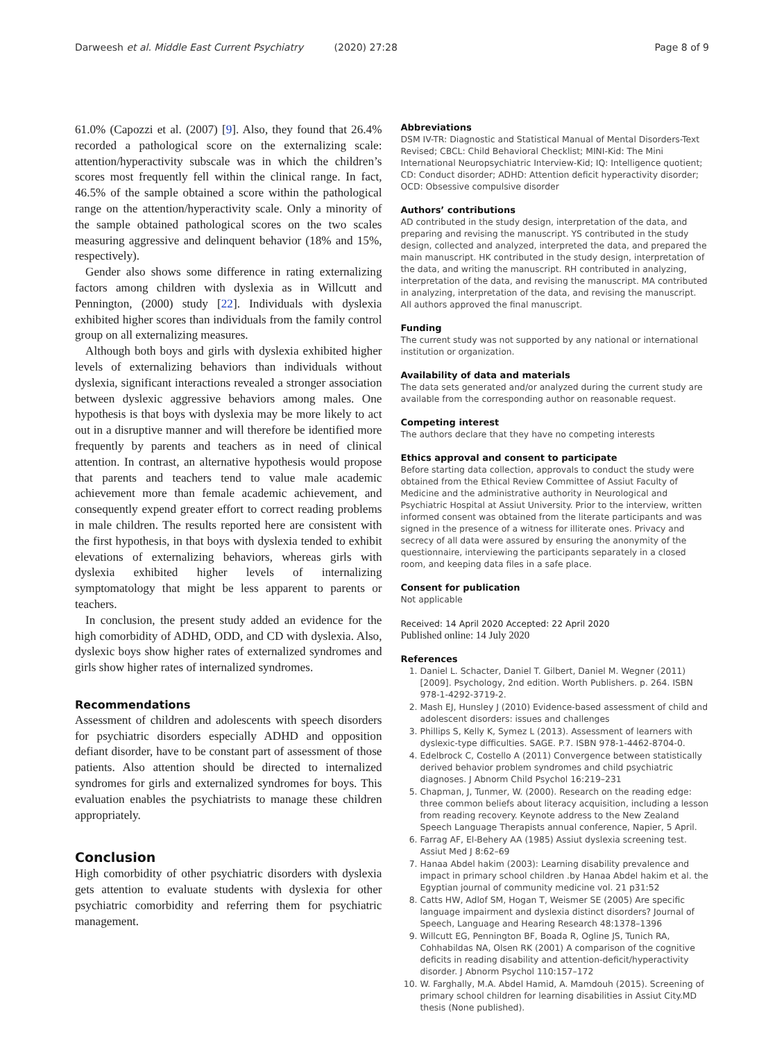Darweesh et al. Middle East Current Psychiatry (2020) 27:28
Page 8 of 9
61.0% (Capozzi et al. (2007) [9]. Also, they found that 26.4% recorded a pathological score on the externalizing scale: attention/hyperactivity subscale was in which the children’s scores most frequently fell within the clinical range. In fact, 46.5% of the sample obtained a score within the pathological range on the attention/hyperactivity scale. Only a minority of the sample obtained pathological scores on the two scales measuring aggressive and delinquent behavior (18% and 15%, respectively).
Gender also shows some difference in rating externalizing factors among children with dyslexia as in Willcutt and Pennington, (2000) study [22]. Individuals with dyslexia exhibited higher scores than individuals from the family control group on all externalizing measures.
Although both boys and girls with dyslexia exhibited higher levels of externalizing behaviors than individuals without dyslexia, significant interactions revealed a stronger association between dyslexic aggressive behaviors among males. One hypothesis is that boys with dyslexia may be more likely to act out in a disruptive manner and will therefore be identified more frequently by parents and teachers as in need of clinical attention. In contrast, an alternative hypothesis would propose that parents and teachers tend to value male academic achievement more than female academic achievement, and consequently expend greater effort to correct reading problems in male children. The results reported here are consistent with the first hypothesis, in that boys with dyslexia tended to exhibit elevations of externalizing behaviors, whereas girls with dyslexia exhibited higher levels of internalizing symptomatology that might be less apparent to parents or teachers.
In conclusion, the present study added an evidence for the high comorbidity of ADHD, ODD, and CD with dyslexia. Also, dyslexic boys show higher rates of externalized syndromes and girls show higher rates of internalized syndromes.
Recommendations
Assessment of children and adolescents with speech disorders for psychiatric disorders especially ADHD and opposition defiant disorder, have to be constant part of assessment of those patients. Also attention should be directed to internalized syndromes for girls and externalized syndromes for boys. This evaluation enables the psychiatrists to manage these children appropriately.
Conclusion
High comorbidity of other psychiatric disorders with dyslexia gets attention to evaluate students with dyslexia for other psychiatric comorbidity and referring them for psychiatric management.
Abbreviations
DSM IV-TR: Diagnostic and Statistical Manual of Mental Disorders-Text Revised; CBCL: Child Behavioral Checklist; MINI-Kid: The Mini International Neuropsychiatric Interview-Kid; IQ: Intelligence quotient; CD: Conduct disorder; ADHD: Attention deficit hyperactivity disorder; OCD: Obsessive compulsive disorder
Authors’ contributions
AD contributed in the study design, interpretation of the data, and preparing and revising the manuscript. YS contributed in the study design, collected and analyzed, interpreted the data, and prepared the main manuscript. HK contributed in the study design, interpretation of the data, and writing the manuscript. RH contributed in analyzing, interpretation of the data, and revising the manuscript. MA contributed in analyzing, interpretation of the data, and revising the manuscript. All authors approved the final manuscript.
Funding
The current study was not supported by any national or international institution or organization.
Availability of data and materials
The data sets generated and/or analyzed during the current study are available from the corresponding author on reasonable request.
Competing interest
The authors declare that they have no competing interests
Ethics approval and consent to participate
Before starting data collection, approvals to conduct the study were obtained from the Ethical Review Committee of Assiut Faculty of Medicine and the administrative authority in Neurological and Psychiatric Hospital at Assiut University. Prior to the interview, written informed consent was obtained from the literate participants and was signed in the presence of a witness for illiterate ones. Privacy and secrecy of all data were assured by ensuring the anonymity of the questionnaire, interviewing the participants separately in a closed room, and keeping data files in a safe place.
Consent for publication
Not applicable
Received: 14 April 2020 Accepted: 22 April 2020
Published online: 14 July 2020
References
1. Daniel L. Schacter, Daniel T. Gilbert, Daniel M. Wegner (2011) [2009]. Psychology, 2nd edition. Worth Publishers. p. 264. ISBN 978-1-4292-3719-2.
2. Mash EJ, Hunsley J (2010) Evidence-based assessment of child and adolescent disorders: issues and challenges
3. Phillips S, Kelly K, Symez L (2013). Assessment of learners with dyslexic-type difficulties. SAGE. P.7. ISBN 978-1-4462-8704-0.
4. Edelbrock C, Costello A (2011) Convergence between statistically derived behavior problem syndromes and child psychiatric diagnoses. J Abnorm Child Psychol 16:219–231
5. Chapman, J, Tunmer, W. (2000). Research on the reading edge: three common beliefs about literacy acquisition, including a lesson from reading recovery. Keynote address to the New Zealand Speech Language Therapists annual conference, Napier, 5 April.
6. Farrag AF, El-Behery AA (1985) Assiut dyslexia screening test. Assiut Med J 8:62–69
7. Hanaa Abdel hakim (2003): Learning disability prevalence and impact in primary school children .by Hanaa Abdel hakim et al. the Egyptian journal of community medicine vol. 21 p31:52
8. Catts HW, Adlof SM, Hogan T, Weismer SE (2005) Are specific language impairment and dyslexia distinct disorders? Journal of Speech, Language and Hearing Research 48:1378–1396
9. Willcutt EG, Pennington BF, Boada R, Ogline JS, Tunich RA, Cohhabildas NA, Olsen RK (2001) A comparison of the cognitive deficits in reading disability and attention-deficit/hyperactivity disorder. J Abnorm Psychol 110:157–172
10. W. Farghally, M.A. Abdel Hamid, A. Mamdouh (2015). Screening of primary school children for learning disabilities in Assiut City.MD thesis (None published).